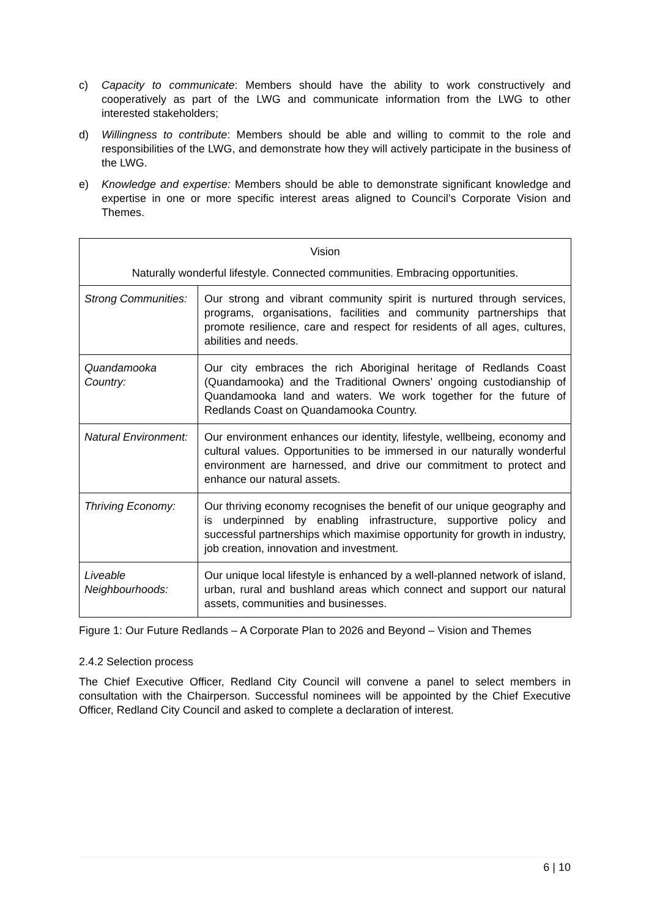c) Capacity to communicate: Members should have the ability to work constructively and cooperatively as part of the LWG and communicate information from the LWG to other interested stakeholders;
d) Willingness to contribute: Members should be able and willing to commit to the role and responsibilities of the LWG, and demonstrate how they will actively participate in the business of the LWG.
e) Knowledge and expertise: Members should be able to demonstrate significant knowledge and expertise in one or more specific interest areas aligned to Council’s Corporate Vision and Themes.
| Vision Naturally wonderful lifestyle. Connected communities. Embracing opportunities. | |
| Strong Communities: | Our strong and vibrant community spirit is nurtured through services, programs, organisations, facilities and community partnerships that promote resilience, care and respect for residents of all ages, cultures, abilities and needs. |
| Quandamooka Country: | Our city embraces the rich Aboriginal heritage of Redlands Coast (Quandamooka) and the Traditional Owners’ ongoing custodianship of Quandamooka land and waters. We work together for the future of Redlands Coast on Quandamooka Country. |
| Natural Environment: | Our environment enhances our identity, lifestyle, wellbeing, economy and cultural values. Opportunities to be immersed in our naturally wonderful environment are harnessed, and drive our commitment to protect and enhance our natural assets. |
| Thriving Economy: | Our thriving economy recognises the benefit of our unique geography and is underpinned by enabling infrastructure, supportive policy and successful partnerships which maximise opportunity for growth in industry, job creation, innovation and investment. |
| Liveable Neighbourhoods: | Our unique local lifestyle is enhanced by a well-planned network of island, urban, rural and bushland areas which connect and support our natural assets, communities and businesses. |
Figure 1: Our Future Redlands – A Corporate Plan to 2026 and Beyond – Vision and Themes
2.4.2 Selection process
The Chief Executive Officer, Redland City Council will convene a panel to select members in consultation with the Chairperson. Successful nominees will be appointed by the Chief Executive Officer, Redland City Council and asked to complete a declaration of interest.
6 | 10